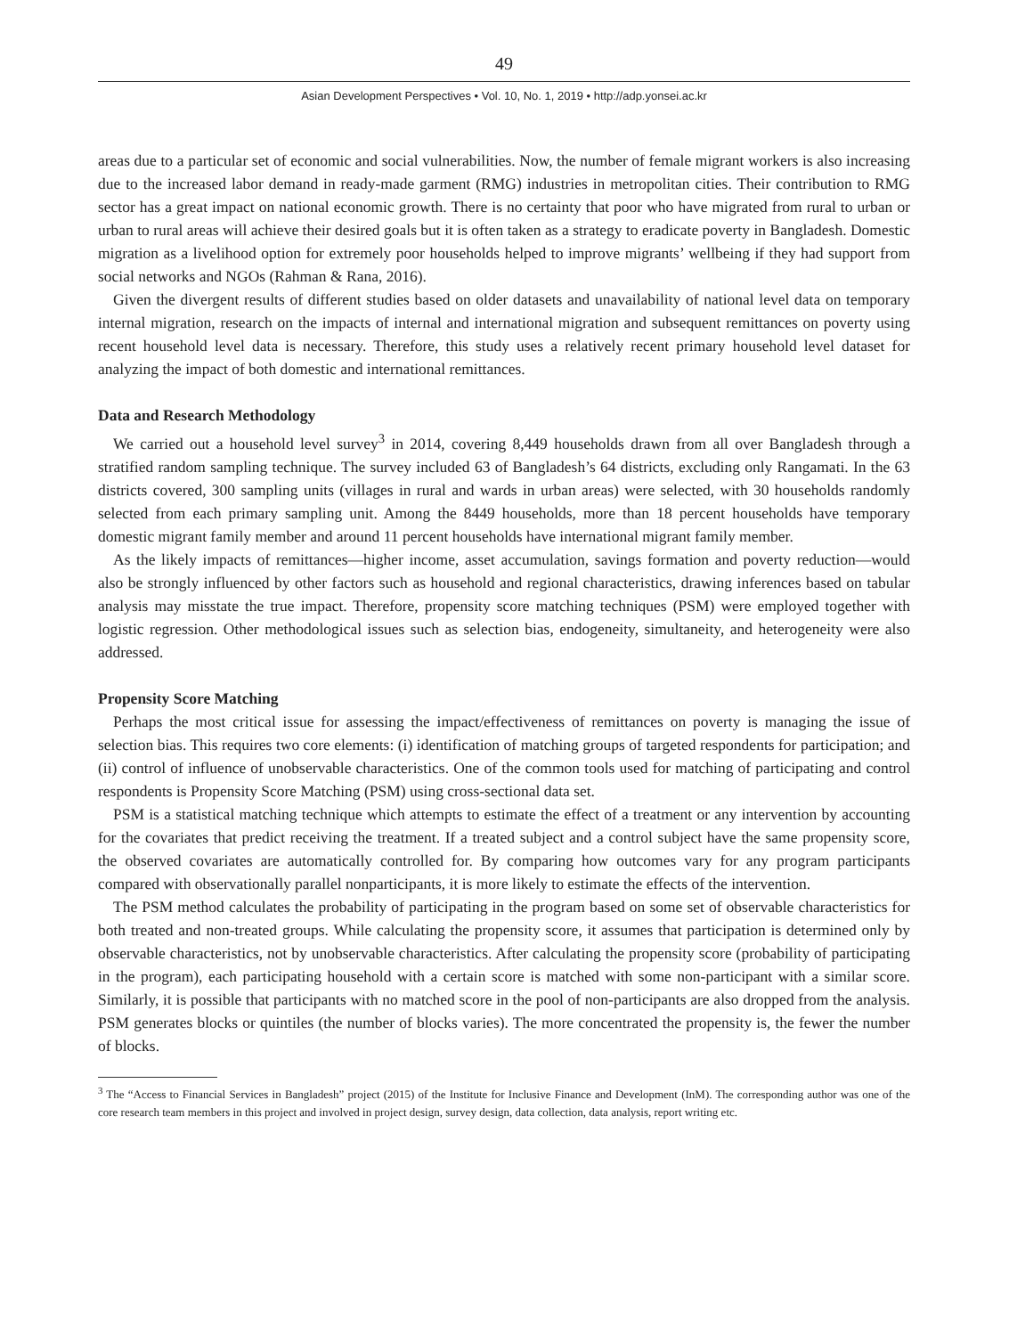49
Asian Development Perspectives • Vol. 10, No. 1, 2019 • http://adp.yonsei.ac.kr
areas due to a particular set of economic and social vulnerabilities. Now, the number of female migrant workers is also increasing due to the increased labor demand in ready-made garment (RMG) industries in metropolitan cities. Their contribution to RMG sector has a great impact on national economic growth. There is no certainty that poor who have migrated from rural to urban or urban to rural areas will achieve their desired goals but it is often taken as a strategy to eradicate poverty in Bangladesh. Domestic migration as a livelihood option for extremely poor households helped to improve migrants’ wellbeing if they had support from social networks and NGOs (Rahman & Rana, 2016).
Given the divergent results of different studies based on older datasets and unavailability of national level data on temporary internal migration, research on the impacts of internal and international migration and subsequent remittances on poverty using recent household level data is necessary. Therefore, this study uses a relatively recent primary household level dataset for analyzing the impact of both domestic and international remittances.
Data and Research Methodology
We carried out a household level survey<sup>3</sup> in 2014, covering 8,449 households drawn from all over Bangladesh through a stratified random sampling technique. The survey included 63 of Bangladesh’s 64 districts, excluding only Rangamati. In the 63 districts covered, 300 sampling units (villages in rural and wards in urban areas) were selected, with 30 households randomly selected from each primary sampling unit. Among the 8449 households, more than 18 percent households have temporary domestic migrant family member and around 11 percent households have international migrant family member.
As the likely impacts of remittances—higher income, asset accumulation, savings formation and poverty reduction—would also be strongly influenced by other factors such as household and regional characteristics, drawing inferences based on tabular analysis may misstate the true impact. Therefore, propensity score matching techniques (PSM) were employed together with logistic regression. Other methodological issues such as selection bias, endogeneity, simultaneity, and heterogeneity were also addressed.
Propensity Score Matching
Perhaps the most critical issue for assessing the impact/effectiveness of remittances on poverty is managing the issue of selection bias. This requires two core elements: (i) identification of matching groups of targeted respondents for participation; and (ii) control of influence of unobservable characteristics. One of the common tools used for matching of participating and control respondents is Propensity Score Matching (PSM) using cross-sectional data set.
PSM is a statistical matching technique which attempts to estimate the effect of a treatment or any intervention by accounting for the covariates that predict receiving the treatment. If a treated subject and a control subject have the same propensity score, the observed covariates are automatically controlled for. By comparing how outcomes vary for any program participants compared with observationally parallel nonparticipants, it is more likely to estimate the effects of the intervention.
The PSM method calculates the probability of participating in the program based on some set of observable characteristics for both treated and non-treated groups. While calculating the propensity score, it assumes that participation is determined only by observable characteristics, not by unobservable characteristics. After calculating the propensity score (probability of participating in the program), each participating household with a certain score is matched with some non-participant with a similar score. Similarly, it is possible that participants with no matched score in the pool of non-participants are also dropped from the analysis. PSM generates blocks or quintiles (the number of blocks varies). The more concentrated the propensity is, the fewer the number of blocks.
<sup>3</sup> The “Access to Financial Services in Bangladesh” project (2015) of the Institute for Inclusive Finance and Development (InM). The corresponding author was one of the core research team members in this project and involved in project design, survey design, data collection, data analysis, report writing etc.